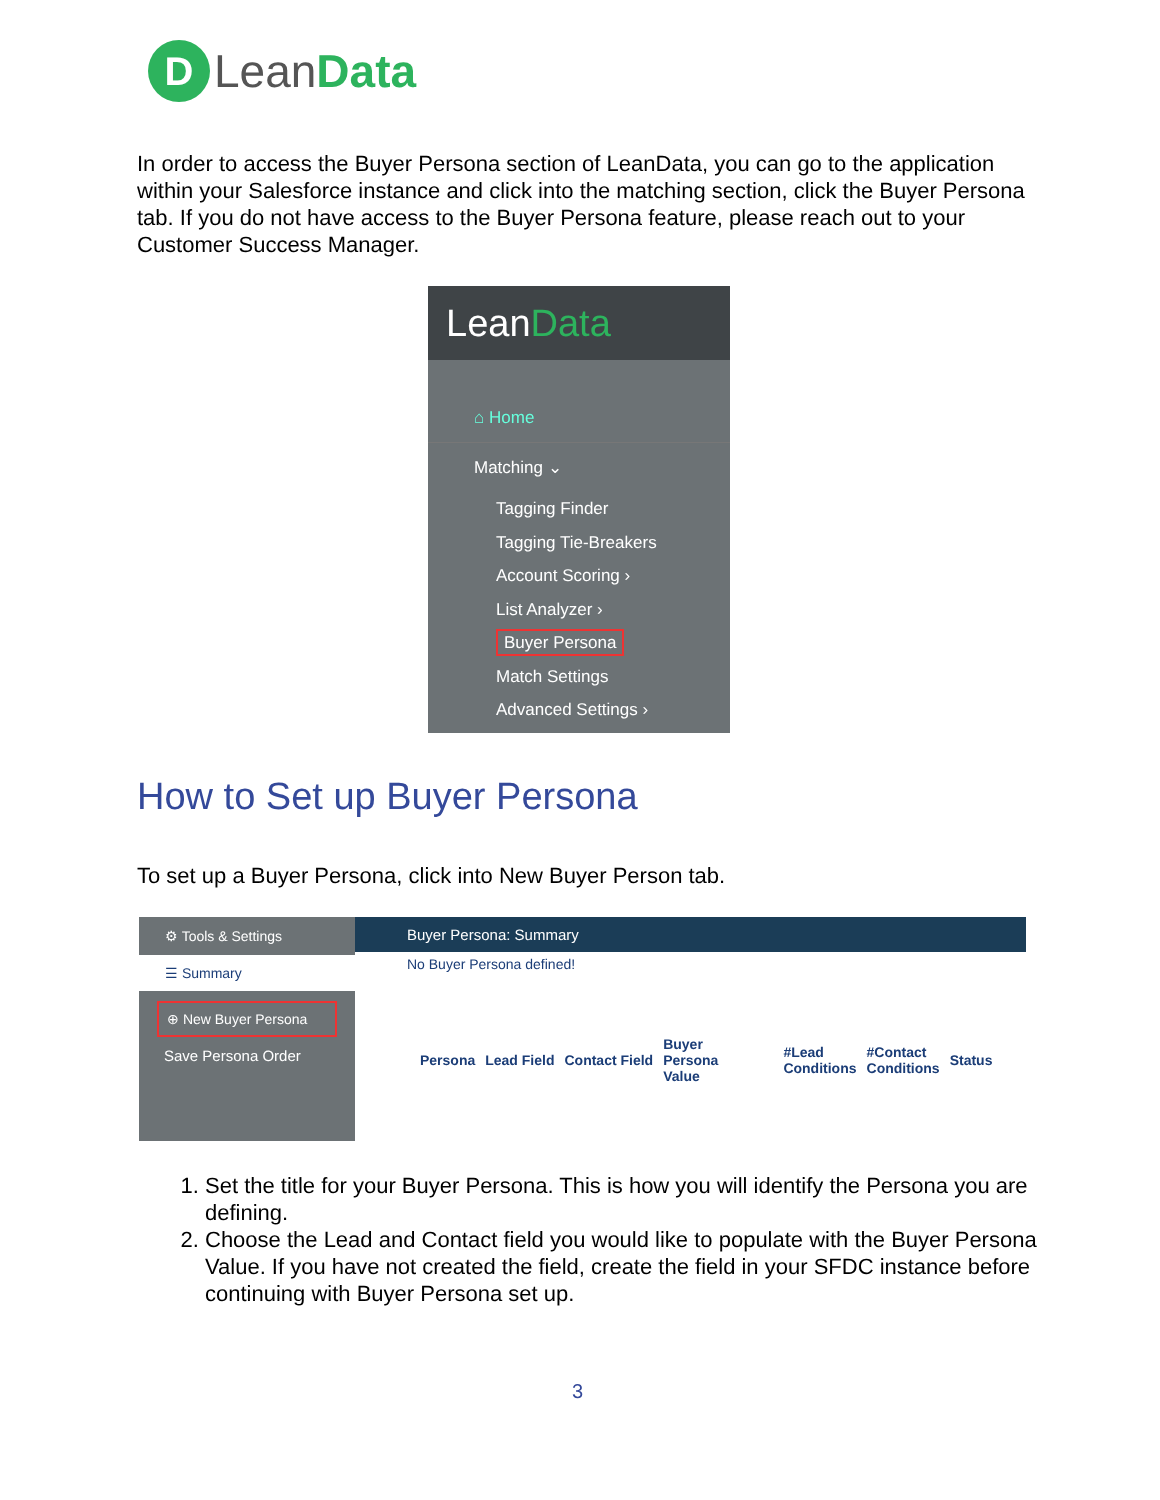D
Lean Data
In order to access the Buyer Persona section of LeanData, you can go to the application within your Salesforce instance and click into the matching section, click the Buyer Persona tab. If you do not have access to the Buyer Persona feature, please reach out to your Customer Success Manager.
Lean Data
⌂ Home
Matching ⌄
Tagging Finder
Tagging Tie-Breakers
Account Scoring ›
List Analyzer ›
Buyer Persona
Match Settings
Advanced Settings ›
How to Set up Buyer Persona
To set up a Buyer Persona, click into New Buyer Person tab.
⚙ Tools & Settings
☰ Summary
⊕ New Buyer Persona
Save Persona Order
Buyer Persona: Summary
No Buyer Persona defined!
| Persona | Lead Field | Contact Field | Buyer Persona Value | #Lead Conditions | #Contact Conditions | Status |
1. Set the title for your Buyer Persona. This is how you will identify the Persona you are defining.
2. Choose the Lead and Contact field you would like to populate with the Buyer Persona Value. If you have not created the field, create the field in your SFDC instance before continuing with Buyer Persona set up.
3